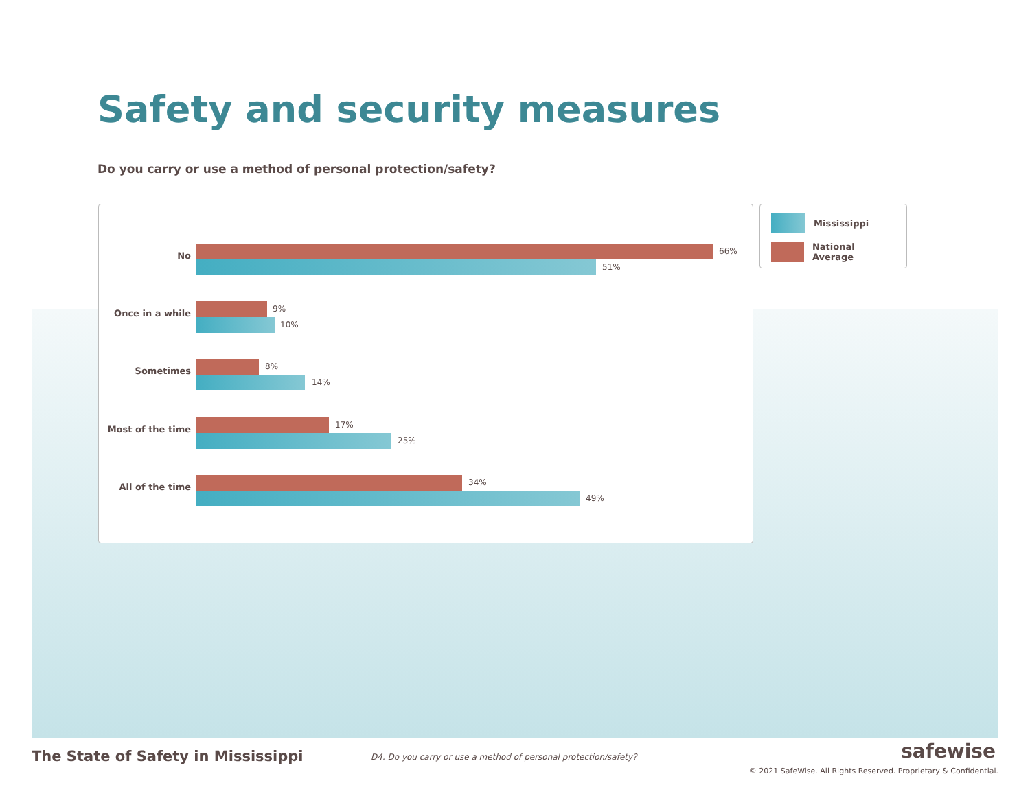Safety and security measures
Do you carry or use a method of personal protection/safety?
No 66%
51%
Once in a while 9%
10%
Sometimes 8%
14%
Most of the time 17%
25%
All of the time 34%
49%
Mississippi
National Average
The State of Safety in Mississippi
D4. Do you carry or use a method of personal protection/safety?
safewise
© 2021 SafeWise. All Rights Reserved. Proprietary & Confidential.